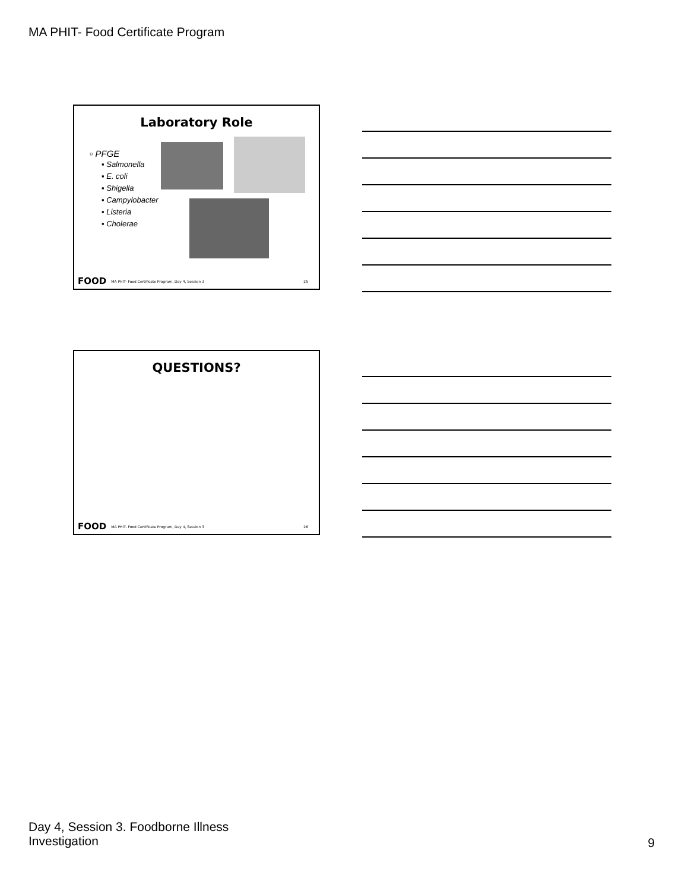MA PHIT- Food Certificate Program
Laboratory Role
▫ PFGE
▪ Salmonella
▪ E. coli
▪ Shigella
▪ Campylobacter
▪ Listeria
▪ Cholerae
FOOD MA PHIT- Food Certificate Program, Day 4, Session 3 25
QUESTIONS?
FOOD MA PHIT- Food Certificate Program, Day 4, Session 3 26
Day 4, Session 3. Foodborne Illness
Investigation
9